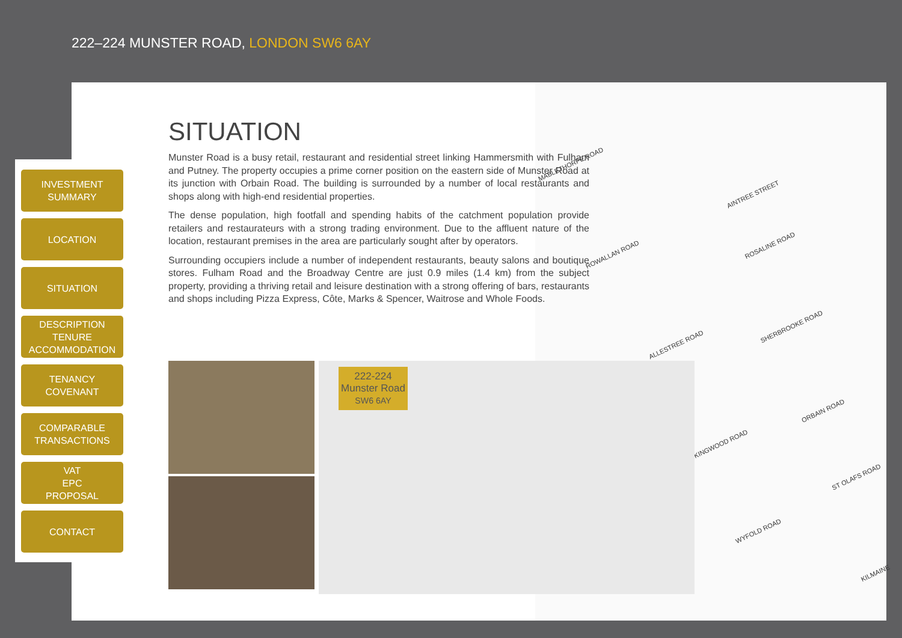222–224 MUNSTER ROAD, LONDON SW6 6AY
MABLETHORPE ROAD
AINTREE STREET
ROWALLAN ROAD
ROSALINE ROAD
ALLESTREE ROAD
SHERBROOKE ROAD
ORBAIN ROAD
KINGWOOD ROAD
ST OLAFS ROAD
WYFOLD ROAD
KILMAINE
INVESTMENT
SUMMARY
LOCATION
SITUATION
DESCRIPTION
TENURE
ACCOMMODATION
TENANCY
COVENANT
COMPARABLE
TRANSACTIONS
VAT
EPC
PROPOSAL
CONTACT
SITUATION
Munster Road is a busy retail, restaurant and residential street linking Hammersmith with Fulham and Putney. The property occupies a prime corner position on the eastern side of Munster Road at its junction with Orbain Road. The building is surrounded by a number of local restaurants and shops along with high-end residential properties.
The dense population, high footfall and spending habits of the catchment population provide retailers and restaurateurs with a strong trading environment. Due to the affluent nature of the location, restaurant premises in the area are particularly sought after by operators.
Surrounding occupiers include a number of independent restaurants, beauty salons and boutique stores. Fulham Road and the Broadway Centre are just 0.9 miles (1.4 km) from the subject property, providing a thriving retail and leisure destination with a strong offering of bars, restaurants and shops including Pizza Express, Côte, Marks & Spencer, Waitrose and Whole Foods.
222-224
Munster Road
SW6 6AY